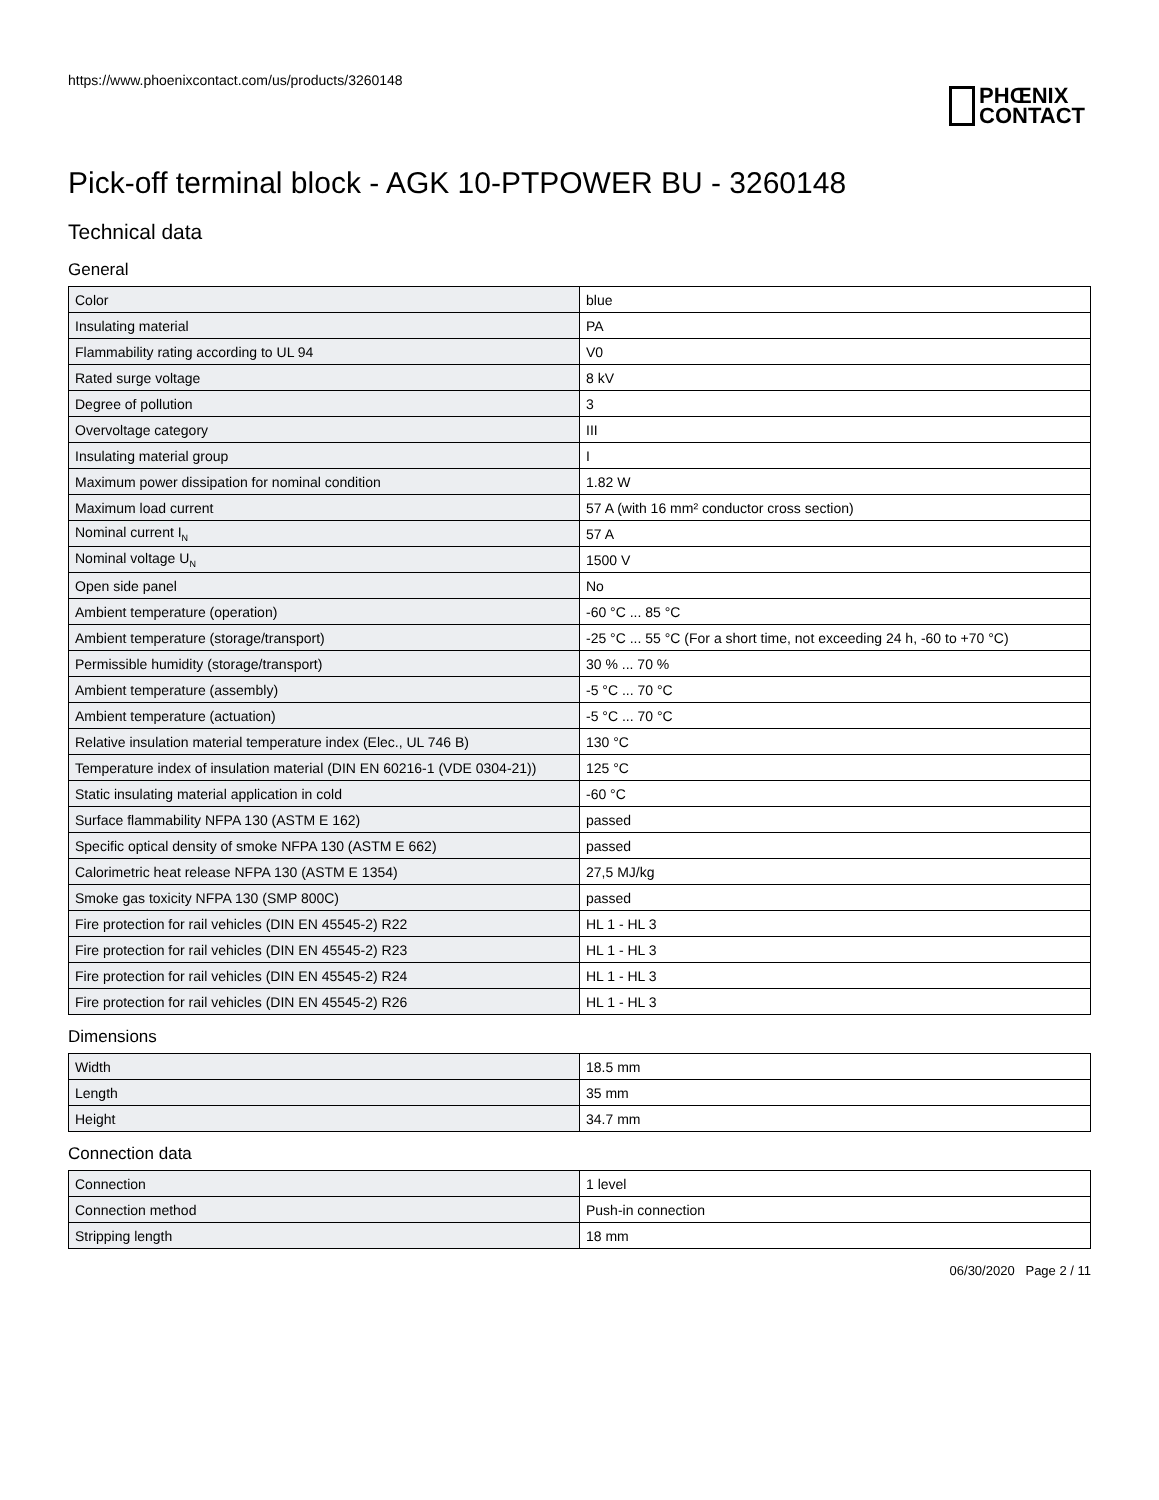https://www.phoenixcontact.com/us/products/3260148
PHŒNIX
CONTACT
Pick-off terminal block - AGK 10-PTPOWER BU - 3260148
Technical data
General
| Color | blue |
| Insulating material | PA |
| Flammability rating according to UL 94 | V0 |
| Rated surge voltage | 8 kV |
| Degree of pollution | 3 |
| Overvoltage category | III |
| Insulating material group | I |
| Maximum power dissipation for nominal condition | 1.82 W |
| Maximum load current | 57 A (with 16 mm² conductor cross section) |
| Nominal current I<sub>N</sub> | 57 A |
| Nominal voltage U<sub>N</sub> | 1500 V |
| Open side panel | No |
| Ambient temperature (operation) | -60 °C ... 85 °C |
| Ambient temperature (storage/transport) | -25 °C ... 55 °C (For a short time, not exceeding 24 h, -60 to +70 °C) |
| Permissible humidity (storage/transport) | 30 % ... 70 % |
| Ambient temperature (assembly) | -5 °C ... 70 °C |
| Ambient temperature (actuation) | -5 °C ... 70 °C |
| Relative insulation material temperature index (Elec., UL 746 B) | 130 °C |
| Temperature index of insulation material (DIN EN 60216-1 (VDE 0304-21)) | 125 °C |
| Static insulating material application in cold | -60 °C |
| Surface flammability NFPA 130 (ASTM E 162) | passed |
| Specific optical density of smoke NFPA 130 (ASTM E 662) | passed |
| Calorimetric heat release NFPA 130 (ASTM E 1354) | 27,5 MJ/kg |
| Smoke gas toxicity NFPA 130 (SMP 800C) | passed |
| Fire protection for rail vehicles (DIN EN 45545-2) R22 | HL 1 - HL 3 |
| Fire protection for rail vehicles (DIN EN 45545-2) R23 | HL 1 - HL 3 |
| Fire protection for rail vehicles (DIN EN 45545-2) R24 | HL 1 - HL 3 |
| Fire protection for rail vehicles (DIN EN 45545-2) R26 | HL 1 - HL 3 |
Dimensions
| Width | 18.5 mm |
| Length | 35 mm |
| Height | 34.7 mm |
Connection data
| Connection | 1 level |
| Connection method | Push-in connection |
| Stripping length | 18 mm |
06/30/2020 Page 2 / 11